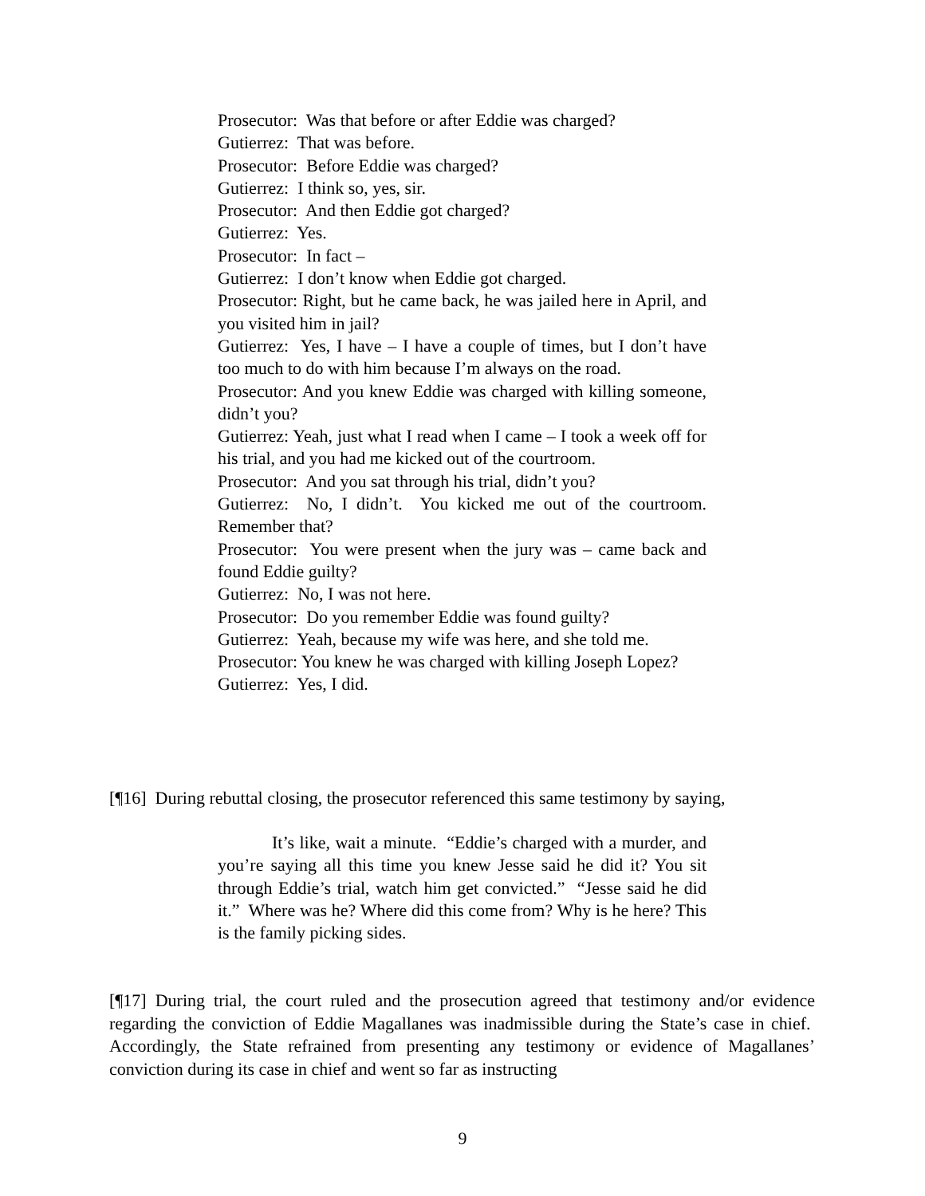Prosecutor: Was that before or after Eddie was charged?
Gutierrez: That was before.
Prosecutor: Before Eddie was charged?
Gutierrez: I think so, yes, sir.
Prosecutor: And then Eddie got charged?
Gutierrez: Yes.
Prosecutor: In fact –
Gutierrez: I don’t know when Eddie got charged.
Prosecutor: Right, but he came back, he was jailed here in April, and you visited him in jail?
Gutierrez: Yes, I have – I have a couple of times, but I don’t have too much to do with him because I’m always on the road.
Prosecutor: And you knew Eddie was charged with killing someone, didn’t you?
Gutierrez: Yeah, just what I read when I came – I took a week off for his trial, and you had me kicked out of the courtroom.
Prosecutor: And you sat through his trial, didn’t you?
Gutierrez: No, I didn’t. You kicked me out of the courtroom. Remember that?
Prosecutor: You were present when the jury was – came back and found Eddie guilty?
Gutierrez: No, I was not here.
Prosecutor: Do you remember Eddie was found guilty?
Gutierrez: Yeah, because my wife was here, and she told me.
Prosecutor: You knew he was charged with killing Joseph Lopez?
Gutierrez: Yes, I did.
[¶16] During rebuttal closing, the prosecutor referenced this same testimony by saying,
It’s like, wait a minute. “Eddie’s charged with a murder, and you’re saying all this time you knew Jesse said he did it? You sit through Eddie’s trial, watch him get convicted.” “Jesse said he did it.” Where was he? Where did this come from? Why is he here? This is the family picking sides.
[¶17] During trial, the court ruled and the prosecution agreed that testimony and/or evidence regarding the conviction of Eddie Magallanes was inadmissible during the State’s case in chief. Accordingly, the State refrained from presenting any testimony or evidence of Magallanes’ conviction during its case in chief and went so far as instructing
9